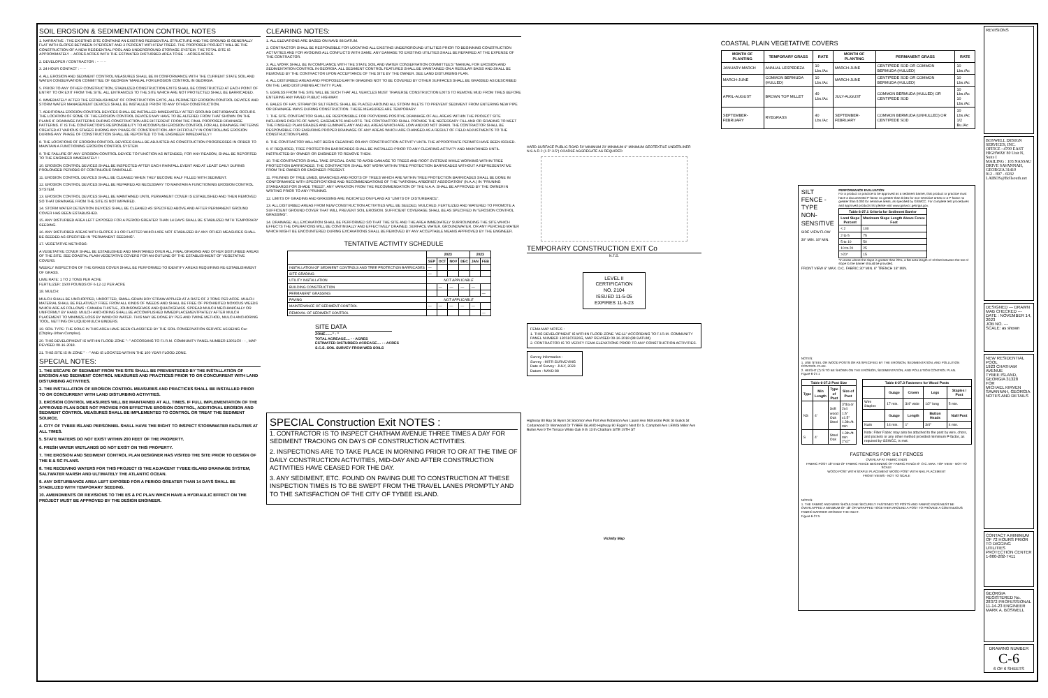SOIL EROSION & SEDIMENTATION CONTROL NOTES
1. NARRATIVE : THE EXISTING SITE CONTAINS AN EXISTING RESIDENTIAL STRUCTURE AND THE GROUND IS GENERALLY FLAT WITH SLOPES BETWEEN 0 PERCENT AND 2 PERCENT WITH FEW TREES. THE PROPOSED PROJECT WILL BE THE CONSTRUCTION OF A NEW RESIDENTIAL POOL AND UNDERGROUND STORAGE SYSTEM. THE TOTAL SITE IS APPROXIMATELY -- ACRES ACRES WITH THE ESTIMATED DISTURBED AREA TO BE -- ACRES ACRES.
2. DEVELOPER / CONTRACTOR : -- -- --
3. 24 HOUR CONTACT : -- --
4. ALL EROSION AND SEDIMENT CONTROL MEASURES SHALL BE IN CONFORMANCE WITH THE CURRENT STATE SOIL AND WATER CONSERVATION COMMITTEE OF GEORGIA "MANUAL FOR EROSION CONTROL IN GEORGIA.
5. PRIOR TO ANY OTHER CONSTRUCTION, STABILIZED CONSTRUCTION EXITS SHALL BE CONSTRUCTED AT EACH POINT OF ENTRY TO OR EXIT FROM THE SITE. ALL ENTRANCES TO THE SITE WHICH ARE NOT PROTECTED SHALL BE BARRICADED.
6. IMMEDIATELY AFTER THE ESTABLISHMENT OF CONSTRUCTION EXITS, ALL PERIMETER EROSION CONTROL DEVICES AND STORM WATER MANAGEMENT DEVICES SHALL BE INSTALLED PRIOR TO ANY OTHER CONSTRUCTION.
7. ADDITIONAL EROSION CONTROL DEVICES SHALL BE INSTALLED IMMEDIATELY AFTER GROUND DISTURBANCE OCCURS. THE LOCATION OF SOME OF THE EROSION CONTROL DEVICES MAY HAVE TO BE ALTERED FROM THAT SHOWN ON THE PLANS IF DRAINAGE PATTERNS DURING CONSTRUCTION ARE DIFFERENT FROM THE FINAL PROPOSED DRAINAGE PATTERNS. IT IS THE CONTRACTOR'S RESPONSIBILITY TO ACCOMPLISH EROSION CONTROL FOR ALL DRAINAGE PATTERNS CREATED AT VARIOUS STAGES DURING ANY PHASE OF CONSTRUCTION. ANY DIFFICULTY IN CONTROLLING EROSION DURING ANY PHASE OF CONSTRUCTION SHALL BE REPORTED TO THE ENGINEER IMMEDIATELY !
8. THE LOCATIONS OF EROSION CONTROL DEVICES SHALL BE ADJUSTED AS CONSTRUCTION PROGRESSES IN ORDER TO MAINTAIN A FUNCTIONING EROSION CONTROL SYSTEM.
9. THE FAILURE OF ANY EROSION CONTROL DEVICE TO FUNCTION AS INTENDED, FOR ANY REASON, SHALL BE REPORTED TO THE ENGINEER IMMEDIATELY !
10. EROSION CONTROL DEVICES SHALL BE INSPECTED AFTER EACH RAINFALL EVENT AND AT LEAST DAILY DURING PROLONGED PERIODS OF CONTINUOUS RAINFALLS.
11. EROSION CONTROL DEVICES SHALL BE CLEANED WHEN THEY BECOME HALF FILLED WITH SEDIMENT.
12. EROSION CONTROL DEVICES SHALL BE REPAIRED AS NECESSARY TO MAINTAIN A FUNCTIONING EROSION CONTROL SYSTEM.
13. EROSION CONTROL DEVICES SHALL BE MAINTAINED UNTIL PERMANENT COVER IS ESTABLISHED AND THEN REMOVED SO THAT DRAINAGE FROM THE SITE IS NOT IMPAIRED.
14. STORM WATER DETENTION DEVICES SHALL BE CLEANED AS SPECIFIED ABOVE AND AFTER PERMANENT GROUND COVER HAS BEEN ESTABLISHED.
15. ANY DISTURBED AREA LEFT EXPOSED FOR A PERIOD GREATER THAN 14 DAYS SHALL BE STABILIZED WITH TEMPORARY SEEDING.
16. ANY DISTURBED AREAS WITH SLOPES 2:1 OR FLATTER WHICH ARE NOT STABILIZED BY ANY OTHER MEASURES SHALL BE SEEDED AS SPECIFIED IN "PERMANENT SEEDING".
17. VEGETATIVE METHODS:
A VEGETATIVE COVER SHALL BE ESTABLISHED AND MAINTAINED OVER ALL FINAL GRADING AND OTHER DISTURBED AREAS OF THE SITE. SEE COASTAL PLAIN VEGETATIVE COVERS FOR AN OUTLINE OF THE ESTABLISHMENT OF VEGETATIVE COVERS.
WEEKLY INSPECTION OF THE GRASS COVER SHALL BE PERFORMED TO IDENTIFY AREAS REQUIRING RE-ESTABLISHMENT OF GRASS.
LIME RATE: 1 TO 2 TONS PER ACRE
FERTILIZER: 1500 POUNDS OF 6-12-12 PER ACRE
18. MULCH:
MULCH SHALL BE UNCHOPPED, UNROTTED, SMALL GRAIN DRY STRAW APPLIED AT A RATE OF 2 TONS PER ACRE. MULCH MATERIAL SHALL BE RELATIVELY FREE FROM ALL KINDS OF WEEDS AND SHALL BE FREE OF PROHIBITED NOXIOUS WEEDS WHICH ARE AS FOLLOWS : CANADA THISTLE, JOHNSONGRASS AND QUACKGRASS. SPREAD MULCH MECHANICALLY OR UNIFORMLY BY HAND. MULCH ANCHORING SHALL BE ACCOMPLISHED IMMEDPLACEMENTPIATELY AFTER MULCH PLACEMENT TO MINIMIZE LOSS BY WIND OR WATER. THIS MAY BE DONE BY PEG AND TWINE METHOD, MULCH ANCHORING TOOL, NETTING OR LIQUID MULCH BINDERS.
19. SOIL TYPE: THE SOILS IN THIS AREA HAVE BEEN CLASSIFIED BY THE SOIL CONSERVATION SERVICE AS BEING Cuc (Chipley-Urban Complex).
20. THIS DEVELOPMENT IS WITHIN FLOOD ZONE "--" ACCORDING TO F.I.R.M. COMMUNITY PANEL NUMBER 13051C0 - - , MAP REVISED 08-16-2018.
21. THIS SITE IS IN ZONE " - -" AND IS LOCATED WITHIN THE 100 YEAR FLOOD ZONE.
SPECIAL NOTES:
1. THE ESCAPE OF SEDIMENT FROM THE SITE SHALL BE PREVENTEDED BY THE INSTALLATION OF EROSION AND SEDIMENT CONTROL MEASURES AND PRACTICES PRIOR TO OR CONCURRENT WITH LAND DISTURBING ACTIVITIES.
2. THE INSTALLATION OF EROSION CONTROL MEASURES AND PRACTICES SHALL BE INSTALLED PRIOR TO OR CONCURRENT WITH LAND DISTURBING ACTIVITIES.
3. EROSION CONTROL MEASURES WILL BE MAINTAINED AT ALL TIMES. IF FULL IMPLEMENTATION OF THE APPROVED PLAN DOES NOT PROVIDE FOR EFFECTIVE EROSION CONTROL, ADDITIONAL EROSION AND SEDIMENT CONTROL MEASURES SHALL BE IMPLEMENTED TO CONTROL OR TREAT THE SEDIMENT SOURCE.
4. CITY OF TYBEE ISLAND PERSONNEL SHALL HAVE THE RIGHT TO INSPECT STORMWATER FACILITIES AT ALL TIMES.
5. STATE WATERS DO NOT EXIST WITHIN 200 FEET OF THE PROPERTY.
6. FRESH WATER WETLANDS DO NOT EXIST ON THIS PROPERTY.
7. THE EROSION AND SEDIMENT CONTROL PLAN DESIGNER HAS VISITED THE SITE PRIOR TO DESIGN OF THE E & SC PLANS.
8. THE RECEIVING WATERS FOR THIS PROJECT IS THE ADJACENT TYBEE ISLAND DRAINAGE SYSTEM, SALTWATER MARSH AND ULTIMATELY THE ATLANTIC OCEAN.
9. ANY DISTURBANCE AREA LEFT EXPOSED FOR A PERIOD GREATER THAN 14 DAYS SHALL BE STABILIZED WITH TEMPORARY SEEDING.
10. AMENDMENTS OR REVISIONS TO THE ES & PC PLAN WHICH HAVE A HYDRAULIC EFFECT ON THE PROJECT MUST BE APPROVED BY THE DESIGN ENGINEER.
CLEARING NOTES:
1. ALL ELEVATIONS ARE BASED ON NAVD 88 DATUM.
2. CONTRACTOR SHALL BE RESPONSIBLE FOR LOCATING ALL EXISTING UNDERGROUND UTILITIES PRIOR TO BEGINNING CONSTRUCTION ACTIVITIES AND FOR AVOIDING ALL CONFLICTS WITH SAME. ANY DAMAGE TO EXISTING UTILITIES SHALL BE REPAIRED AT THE EXPENSE OF THE CONTRACTOR.
3. ALL WORK SHALL BE IN COMPLIANCE WITH THE STATE SOIL AND WATER CONSERVATION COMMITTEE'S "MANUAL FOR EROSION AND SEDIMENTATION CONTROL IN GEORGIA. ALL SEDIMENT CONTROL FEATURES SHALL BE MAINTAINED ON A REGULAR BASIS AND SHALL BE REMOVED BY THE CONTRACTOR UPON ACCEPTANCE OF THE SITE BY THE OWNER. SEE LAND DISTURBING PLAN.
4. ALL DISTURBED AREAS AND PROPOSED EARTH GRADING NOT TO BE COVERED BY OTHER SURFACES SHALL BE GRASSED AS DESCRIBED ON THE LAND DISTURBING ACTIVITY PLAN.
5. EGRESS FROM THE SITE WILL BE SUCH THAT ALL VEHICLES MUST TRAVERSE CONSTRUCTION EXITS TO REMOVE MUD FROM TIRES BEFORE ENTERING ANY PAVED PUBLIC HIGHWAY.
6. BALES OF HAY, STRAW OR SILT FENCE SHALL BE PLACED AROUND ALL STORM INLETS TO PREVENT SEDIMENT FROM ENTERING NEW PIPE OR DRAINAGE WAYS DURING CONSTRUCTION. THESE MEASURES ARE TEMPORARY.
7. THE SITE CONTRACTOR SHALL BE RESPONSIBLE FOR PROVIDING POSITIVE DRAINAGE OF ALL AREAS WITHIN THE PROJECT SITE INCLUDING RIGHTS-OF-WAYS, EASEMENTS AND LOTS. THE CONTRACTOR SHALL PROVIDE THE NECESSARY FILL AND OR GRADING TO MEET THE FINISHED PLAN GRADES AND ELIMINATE ANY AND ALL AREAS WHICH ARE LOW AND DO NOT DRAIN. THE CONTRACTOR SHALL BE RESPONSIBLE FOR ENSURING PROPER DRAINAGE OF ANY AREAS WHICH ARE CHANGED AS A RESULT OF FIELD ADJUSTMENTS TO THE CONSTRUCTION PLANS.
8. THE CONTRACTOR WILL NOT BEGIN CLEARING OR ANY CONSTRUCTION ACTIVITY UNTIL THE APPROPRIATE PERMITS HAVE BEEN ISSUED.
9. IF REQUIRED, TREE PROTECTION BARRICADES SHALL BE INSTALLED PRIOR TO ANY CLEARING ACTIVITY AND MAINTAINED UNTIL INSTRUCTED BY OWNER OR ENGINEER TO REMOVE THEM.
10. THE CONTRACTOR SHALL TAKE SPECIAL CARE TO AVOID DAMAGE TO TREES AND ROOT SYSTEMS WHILE WORKING WITHIN TREE PROTECTION BARRICADES. THE CONTRACTOR SHALL NOT WORK WITHIN TREE PROTECTION BARRICADES WITHOUT A REPRESENTATIVE FROM THE OWNER OR ENGINEER PRESENT.
11. PRUNING OF TREE LIMBS, BRANCHES AND ROOTS OF TREES WHICH ARE WITHIN TREE PROTECTION BARRICADES SHALL BE DONE IN CONFORMANCE WITH SPECIFICATIONS AND RECOMMENDATIONS OF THE "NATIONAL ARBORIST ASSOCIATION" (N.A.A.) IN "PRUNING STANDARDS FOR SHADE TREES". ANY VARIATION FROM THE RECOMMENDATION OF THE N.A.A. SHALL BE APPROVED BY THE OWNER IN WRITING PRIOR TO ANY PRUNING.
12. LIMITS OF GRADING AND GRASSING ARE INDICATED ON PLANS AS "LIMITS OF DISTURBANCE".
13. ALL DISTURBED AREAS FROM NEW CONSTRUCTION ACTIVITIES WILL BE SEEDED, MULCHED, FERTILIZED AND WATERED TO PROMOTE A SUFFICIENT GROUND COVER THAT WILL PREVENT SOIL EROSION. SUFFICIENT COVERAGE SHALL BE AS SPECIFIED IN "EROSION CONTROL GRASSING".
14. DRAINAGE: ALL EXCAVATION SHALL BE PERFORMED SO THAT THE SITE AND THE AREA IMMEDIATELY SURROUNDING THE SITE WHICH EFFECTS THE OPERATIONS WILL BE CONTINUALLY AND EFFECTIVELY DRAINED. SURFACE WATER, GROUNDWATER, OR ANY PERCHED WATER WHICH MIGHT BE ENCOUNTERED DURING EXCAVATIONS SHALL BE REMOVED BY ANY ACCEPTABLE MEANS APPROVED BY THE ENGINEER.
TENTATIVE ACTIVITY SCHEDULE
| | 2023 | | | | 2023 | |
| --- | --- | --- | --- | --- | --- | --- |
| | SEP | OCT | NOV | DEC | JAN | FEB |
| INSTALLATION OF SEDIMENT CONTROLS AND TREE PROTECTION BARRICADES | — | | | | | |
| SITE GRADING | — | | | | | |
| UTILITY INSTALLATION | NOT APPLICABLE | | | | | |
| BUILDING CONSTRUCTION | | — | — | — | — | |
| PERMANENT GRASSING | | | | | | — |
| PAVING | NOT APPLICABLE | | | | | |
| MAINTENANCE OF SEDIMENT CONTROL | — | — | — | — | — | |
| REMOVAL OF SEDIMENT CONTROL | | | | | | — |
SITE DATA
ZONE......." - "
TOTAL ACREAGE.... - - ACRES
ESTIMATED DISTURBED ACREAGE.... - - ACRES
S.C.S. SOIL SURVEY FROM WEB SOILS
SPECIAL Construction Exit NOTES :
1. CONTRACTOR IS TO INSPECT CHATHAM AVENUE THREE TIMES A DAY FOR SEDIMENT TRACKING ON DAYS OF CONSTRUCTION ACTIVITIES.
2. INSPECTIONS ARE TO TAKE PLACE IN MORNING PRIOR TO OR AT THE TIME OF DAILY CONSTRUCTION ACTIVITIES, MID-DAY AND AFTER CONSTRUCTION ACTIVITIES HAVE CEASED FOR THE DAY.
3. ANY SEDIMENT, ETC. FOUND ON PAVING DUE TO CONSTRUCTION AT THESE INSPECTION TIMES IS TO BE SWEPT FROM THE TRAVEL LANES PROMPTLY AND TO THE SATISFACTION OF THE CITY OF TYBEE ISLAND.
HARD SURFACE PUBLIC ROAD 50' MINIMUM 20' MINIMUM 6" MINIMUM GEOTEXTILE UNDERLINER N.S.A.R-2 (1.5"-3.5") COARSE AGGREGATE AS REQUIRED
TEMPORARY CONSTRUCTION EXIT Co
N.T.S.
LEVEL II
CERTIFICATION
NO. 2104
ISSUED 11-5-05
EXPIRES 11-5-23
FEMA MAP NOTES :
1. THIS DEVELOPMENT IS WITHIN FLOOD ZONE "AE-11" ACCORDING TO F.I.R.M. COMMUNITY PANEL NUMBER 13051C0326G, MAP REVISED 08-16-2018 (88 DATUM).
2. CONTRACTOR IS TO VERIFY FEMA ELEVATIONS PRIOR TO ANY CONSTRUCTION ACTIVITIES.
Survey Information :
Survey : MITR SURVEYING
Date of Survey : JULY, 2023
Datum : NAVD 88
Highway 80 Bay St Byers St Solomon Ave Fort Ave Robinson Ave Laurel Ave McKenzie Polk St Gulick St Cedarwood Dr Wenwood Dr TYBEE ISLAND Highway 80 Eagle's Nest Dr S. Campbell Ave LEWIS Miller Ave Butler Ave 9 TH Terrace White Oak 9 th 13 th Chatham SITE 19TH ST
Vicinity Map
COASTAL PLAIN VEGETATIVE COVERS
| MONTH OF PLANTING | TEMPORARY GRASS | RATE | MONTH OF PLANTING | PERMANENT GRASS | RATE |
| --- | --- | --- | --- | --- | --- |
| JANUARY-MARCH | ANNUAL LESPEDEZA | 10 Lbs./Ac | MARCH-JUNE | CENTIPEDE SOD OR COMMON BERMUDA (HULLED) | 10 Lbs./Ac |
| MARCH-JUNE | COMMON BERMUDA (HULLED) | 10 Lbs./Ac | MARCH-JUNE | CENTIPEDE SOD OR COMMON BERMUDA (HULLED) | 10 Lbs./Ac |
| APRIL-AUGUST | BROWN TOP MILLET | 40 Lbs./Ac | JULY-AUGUST | COMMON BERMUDA (HULLED) OR CENTIPEDE SOD | 10 Lbs./Ac 10 Lbs./Ac |
| SEPTEMBER-FEBRUARY | RYEGRASS | 40 Lbs./Ac | SEPTEMBER-FEBRUARY | COMMON BERMUDA (UNHULLED) OR CENTIPEDE SOD | 10 Lbs./Ac 1/2 Bu./Ac |
SILT FENCE - TYPE NON-SENSITIVE
SIDE VIEW FLOW 30" MIN. 18" MIN.
PERFORMANCE EVALUATION
For a product or practice to be approved as a sediment barrier, that product or practice must have a documented P-factor no greater than 0.045 for non-sensitive areas or a P-factor no greater than 0.030 for sensitive areas, as specified by GSWCC. For complete test procedures and approved products list please visit www.gaswcc.georgia.gov.
| Table 6-27.1 Criteria for Sediment Barrier | |
| --- | --- |
| Land Slope Percent | Maximum Slope Length Above Fence Feet |
| < 2 | 100 |
| 2 to 5 | 75 |
| 5 to 10 | 50 |
| 10 to 20 | 25 |
| >20* | 15 |
*In areas where the slope is greater than 20%, a flat area length of 10 feet between the toe of slope to the barrier should be provided.
FRONT VIEW 6" MAX. O.C. FABRIC 30" MIN. 6" TRENCH 18" MIN.
NOTES:
1. USE STEEL OR WOOD POSTS OR AS SPECIFIED BY THE EROSION, SEDIMENTATION, AND POLLUTION CONTROL PLAN.
2. HEIGHT (*) IS TO BE SHOWN ON THE EROSION, SEDIMENTATION, AND POLLUTION CONTROL PLAN.
Figure 6-27.1
| Table 6-27.2 Post Size | | | |
| --- | --- | --- | --- |
| Type | Min Length | Type of Post | Size of Post |
| NS | 4' | Soft wood Oak Steel | 3"dia or 2x4 1.5" x1.5" 1.3lb./ft. min |
| S | 4' | Steel Oak | 1.3lb./ft. min 2"x2" |
| Table 6-27.3 Fasteners for Wood Posts | | | | |
| --- | --- | --- | --- | --- |
| | Guage | Crown | Legs | Staples / Post |
| Wire Staples | 17 min. | 3/4" wide | 1/2" long | 5 min. |
| | Guage | Length | Button Heads | Nail/ Post |
| Nails | 14 min. | 1" | 3/4" | 4 min. |
| Note: Filter Fabric may also be attached to the post by wire, chors, and pockets or any other method provided mimimum P-factor, as required by GSWCC, is met. | | | | |
FASTENERS FOR SILT FENCES
OVERLAP AT FABRIC ENDS
FABRIC POST 18" END OF FABRIC FENCE BEGINNING OF FABRIC FENCE 6" O.C. MAX. TOP VIEW - NOT TO SCALE
WOOD POST WITH STAPLE PLACEMENT WOOD POST WITH NAIL PLACEMENT
FRONT VIEWS - NOT TO SCALE
NOTES:
1. THE FABRIC AND WIRE SHOULD BE SECURELY FASTENED TO POSTS AND FABRIC ENDS MUST BE OVERLAPPED A MINIMUM OF 18" OR WRAPPED TOGETHER AROUND A POST TO PROVIDE A CONTINUOUS FABRIC BARRIER AROUND THE INLET.
Figure 6-27.5
REVISIONS
BOSWELL DESIGN SERVICES, INC.
OFFICE : 4700 EAST HIGHWAY 80 Unit N, Suite I
MAILING : 103 NASSAU DRIVE SAVANNAH, GEORGIA 31410
912 - 897 - 6932
LAIBOS@Bellsouth.net
DESIGNED --- DRAWN MAB CHECKED ---
DATE : NOVEMBER 14, 2023
JOB NO. ---
SCALE: as shown
NEW RESIDENTIAL POOL
1923 CHATHAM AVENUE
TYBEE ISLAND, GEORGIA 31328
FOR
MICHAEL KIRVEN
SAVANNAH, GEORGIA
NOTES AND DETAILS
CONTACT A MINIMUM OF 72 HOURS PRIOR TO DIGGING
UTILITIES PROTECTION CENTER 1-800-282-7411
GEORGIA REGISTERED No. 28372 PROFESSIONAL 11-14-23 ENGINEER MARK A. BOSWELL
DRAWING NUMBER
C-6
6 OF 6 SHEETS